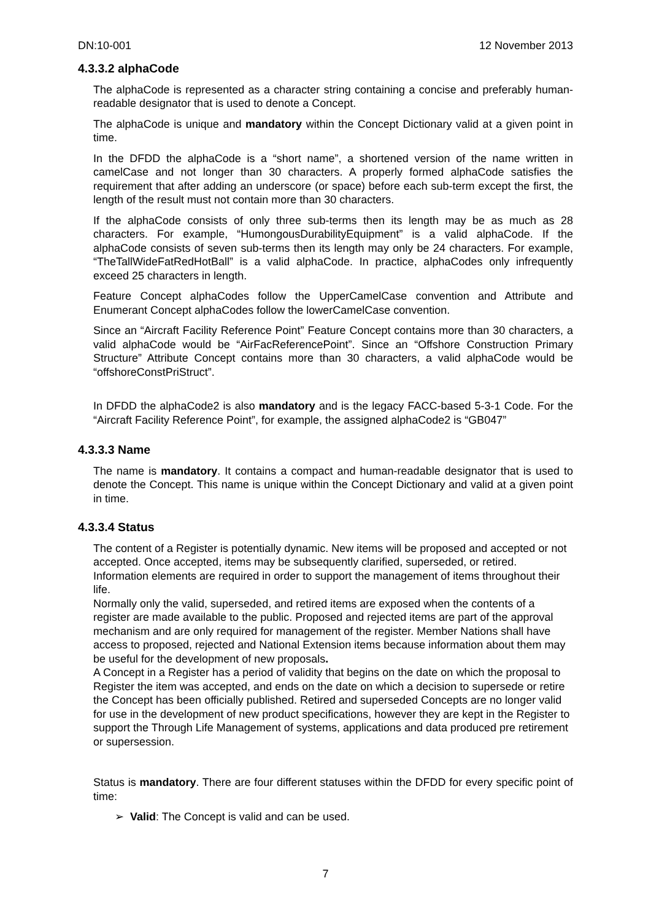DN:10-001 12 November 2013
4.3.3.2 alphaCode
The alphaCode is represented as a character string containing a concise and preferably human-readable designator that is used to denote a Concept.
The alphaCode is unique and mandatory within the Concept Dictionary valid at a given point in time.
In the DFDD the alphaCode is a “short name”, a shortened version of the name written in camelCase and not longer than 30 characters. A properly formed alphaCode satisfies the requirement that after adding an underscore (or space) before each sub-term except the first, the length of the result must not contain more than 30 characters.
If the alphaCode consists of only three sub-terms then its length may be as much as 28 characters. For example, “HumongousDurabilityEquipment” is a valid alphaCode. If the alphaCode consists of seven sub-terms then its length may only be 24 characters. For example, “TheTallWideFatRedHotBall” is a valid alphaCode. In practice, alphaCodes only infrequently exceed 25 characters in length.
Feature Concept alphaCodes follow the UpperCamelCase convention and Attribute and Enumerant Concept alphaCodes follow the lowerCamelCase convention.
Since an “Aircraft Facility Reference Point” Feature Concept contains more than 30 characters, a valid alphaCode would be “AirFacReferencePoint”. Since an “Offshore Construction Primary Structure” Attribute Concept contains more than 30 characters, a valid alphaCode would be “offshoreConstPriStruct”.
In DFDD the alphaCode2 is also mandatory and is the legacy FACC-based 5-3-1 Code. For the “Aircraft Facility Reference Point”, for example, the assigned alphaCode2 is “GB047”
4.3.3.3 Name
The name is mandatory. It contains a compact and human-readable designator that is used to denote the Concept. This name is unique within the Concept Dictionary and valid at a given point in time.
4.3.3.4 Status
The content of a Register is potentially dynamic. New items will be proposed and accepted or not accepted. Once accepted, items may be subsequently clarified, superseded, or retired. Information elements are required in order to support the management of items throughout their life.
Normally only the valid, superseded, and retired items are exposed when the contents of a register are made available to the public. Proposed and rejected items are part of the approval mechanism and are only required for management of the register. Member Nations shall have access to proposed, rejected and National Extension items because information about them may be useful for the development of new proposals.
A Concept in a Register has a period of validity that begins on the date on which the proposal to Register the item was accepted, and ends on the date on which a decision to supersede or retire the Concept has been officially published. Retired and superseded Concepts are no longer valid for use in the development of new product specifications, however they are kept in the Register to support the Through Life Management of systems, applications and data produced pre retirement or supersession.
Status is mandatory. There are four different statuses within the DFDD for every specific point of time:
➢ Valid: The Concept is valid and can be used.
7